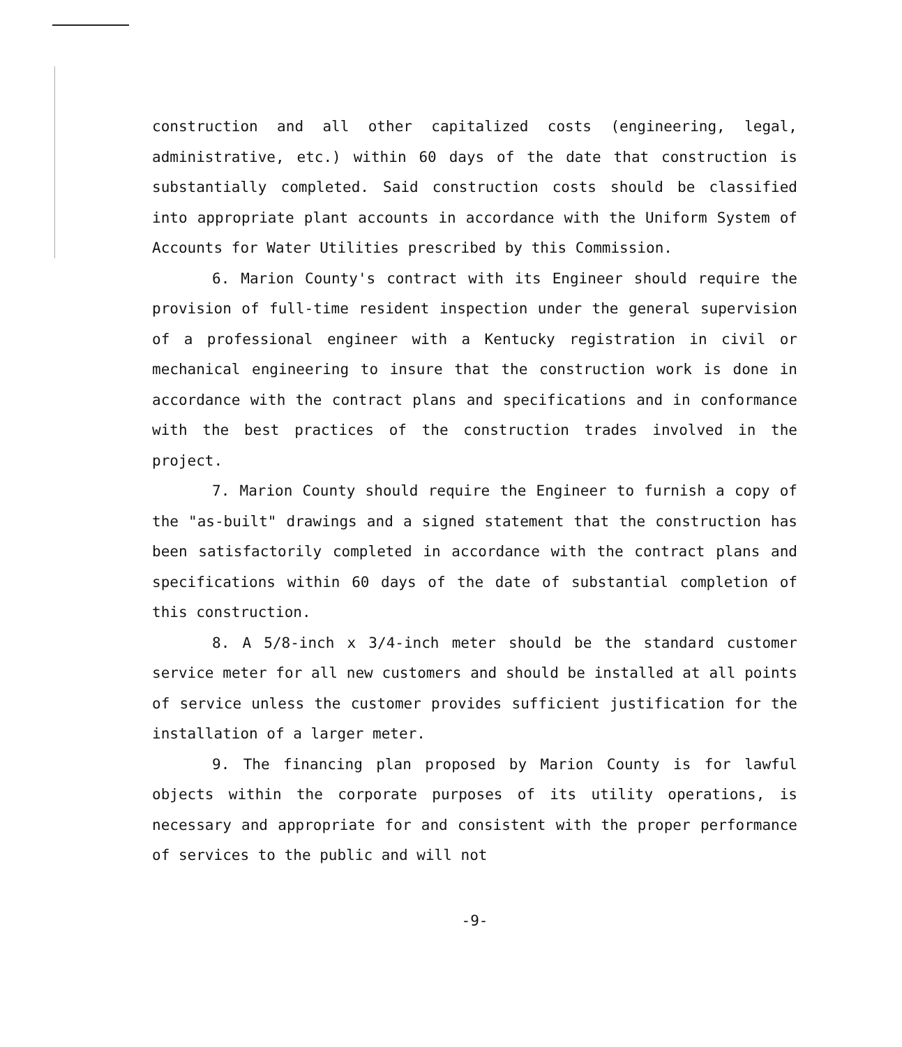construction and all other capitalized costs (engineering, legal, administrative, etc.) within 60 days of the date that construction is substantially completed. Said construction costs should be classified into appropriate plant accounts in accordance with the Uniform System of Accounts for Water Utilities prescribed by this Commission.
6. Marion County's contract with its Engineer should require the provision of full-time resident inspection under the general supervision of a professional engineer with a Kentucky registration in civil or mechanical engineering to insure that the construction work is done in accordance with the contract plans and specifications and in conformance with the best practices of the construction trades involved in the project.
7. Marion County should require the Engineer to furnish a copy of the "as-built" drawings and a signed statement that the construction has been satisfactorily completed in accordance with the contract plans and specifications within 60 days of the date of substantial completion of this construction.
8. A 5/8-inch x 3/4-inch meter should be the standard customer service meter for all new customers and should be installed at all points of service unless the customer provides sufficient justification for the installation of a larger meter.
9. The financing plan proposed by Marion County is for lawful objects within the corporate purposes of its utility operations, is necessary and appropriate for and consistent with the proper performance of services to the public and will not
-9-